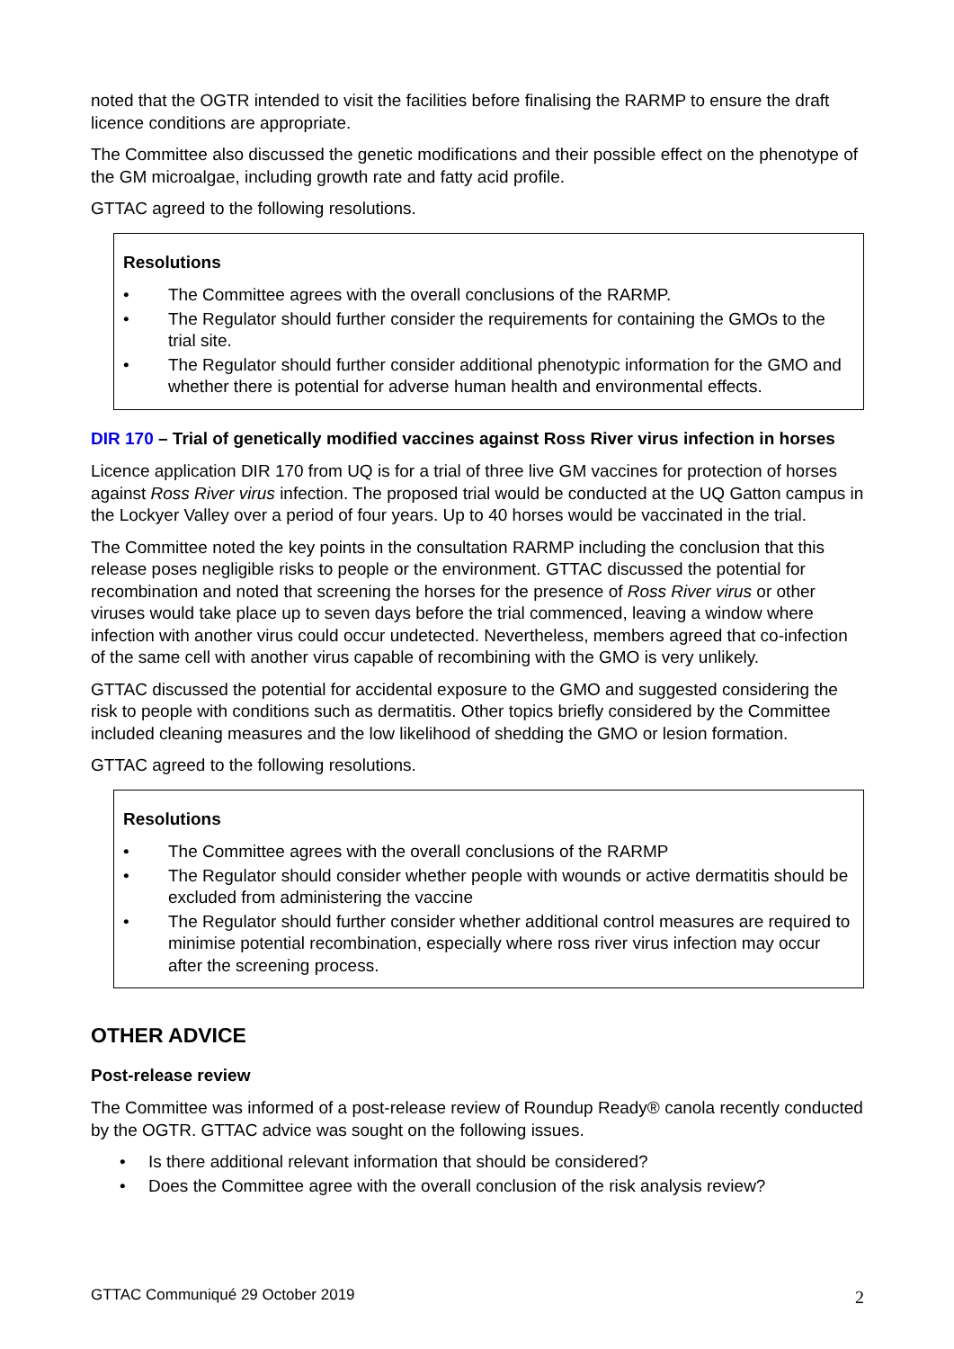noted that the OGTR intended to visit the facilities before finalising the RARMP to ensure the draft licence conditions are appropriate.
The Committee also discussed the genetic modifications and their possible effect on the phenotype of the GM microalgae, including growth rate and fatty acid profile.
GTTAC agreed to the following resolutions.
Resolutions
• The Committee agrees with the overall conclusions of the RARMP.
• The Regulator should further consider the requirements for containing the GMOs to the trial site.
• The Regulator should further consider additional phenotypic information for the GMO and whether there is potential for adverse human health and environmental effects.
DIR 170 – Trial of genetically modified vaccines against Ross River virus infection in horses
Licence application DIR 170 from UQ is for a trial of three live GM vaccines for protection of horses against Ross River virus infection. The proposed trial would be conducted at the UQ Gatton campus in the Lockyer Valley over a period of four years. Up to 40 horses would be vaccinated in the trial.
The Committee noted the key points in the consultation RARMP including the conclusion that this release poses negligible risks to people or the environment. GTTAC discussed the potential for recombination and noted that screening the horses for the presence of Ross River virus or other viruses would take place up to seven days before the trial commenced, leaving a window where infection with another virus could occur undetected. Nevertheless, members agreed that co-infection of the same cell with another virus capable of recombining with the GMO is very unlikely.
GTTAC discussed the potential for accidental exposure to the GMO and suggested considering the risk to people with conditions such as dermatitis. Other topics briefly considered by the Committee included cleaning measures and the low likelihood of shedding the GMO or lesion formation.
GTTAC agreed to the following resolutions.
Resolutions
• The Committee agrees with the overall conclusions of the RARMP
• The Regulator should consider whether people with wounds or active dermatitis should be excluded from administering the vaccine
• The Regulator should further consider whether additional control measures are required to minimise potential recombination, especially where ross river virus infection may occur after the screening process.
OTHER ADVICE
Post-release review
The Committee was informed of a post-release review of Roundup Ready® canola recently conducted by the OGTR. GTTAC advice was sought on the following issues.
• Is there additional relevant information that should be considered?
• Does the Committee agree with the overall conclusion of the risk analysis review?
GTTAC Communiqué 29 October 2019 2